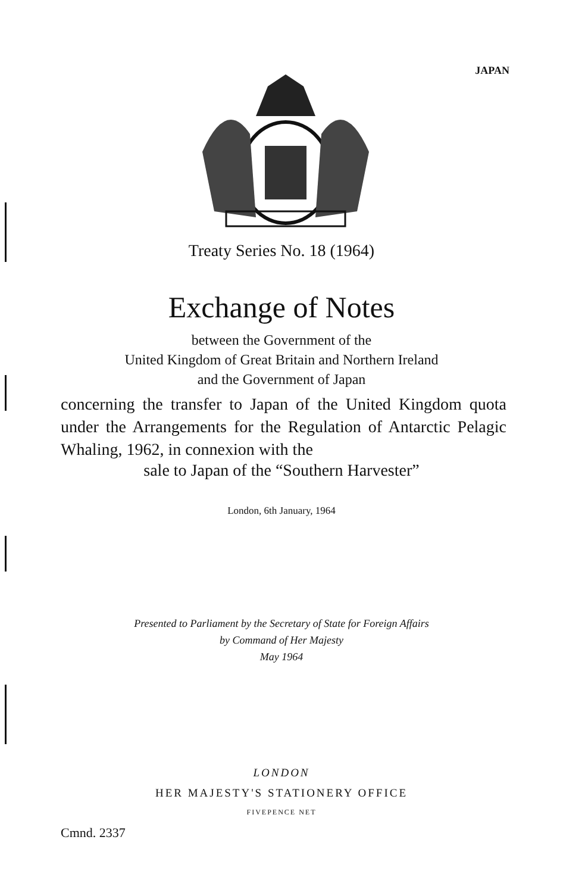JAPAN
Treaty Series No. 18 (1964)
Exchange of Notes
between the Government of the
United Kingdom of Great Britain and Northern Ireland
and the Government of Japan
concerning the transfer to Japan of the United Kingdom quota under the Arrangements for the Regulation of Antarctic Pelagic Whaling, 1962, in connexion with the
sale to Japan of the “Southern Harvester”
London, 6th January, 1964
Presented to Parliament by the Secretary of State for Foreign Affairs
by Command of Her Majesty
May 1964
LONDON
HER MAJESTY'S STATIONERY OFFICE
FIVEPENCE NET
Cmnd. 2337